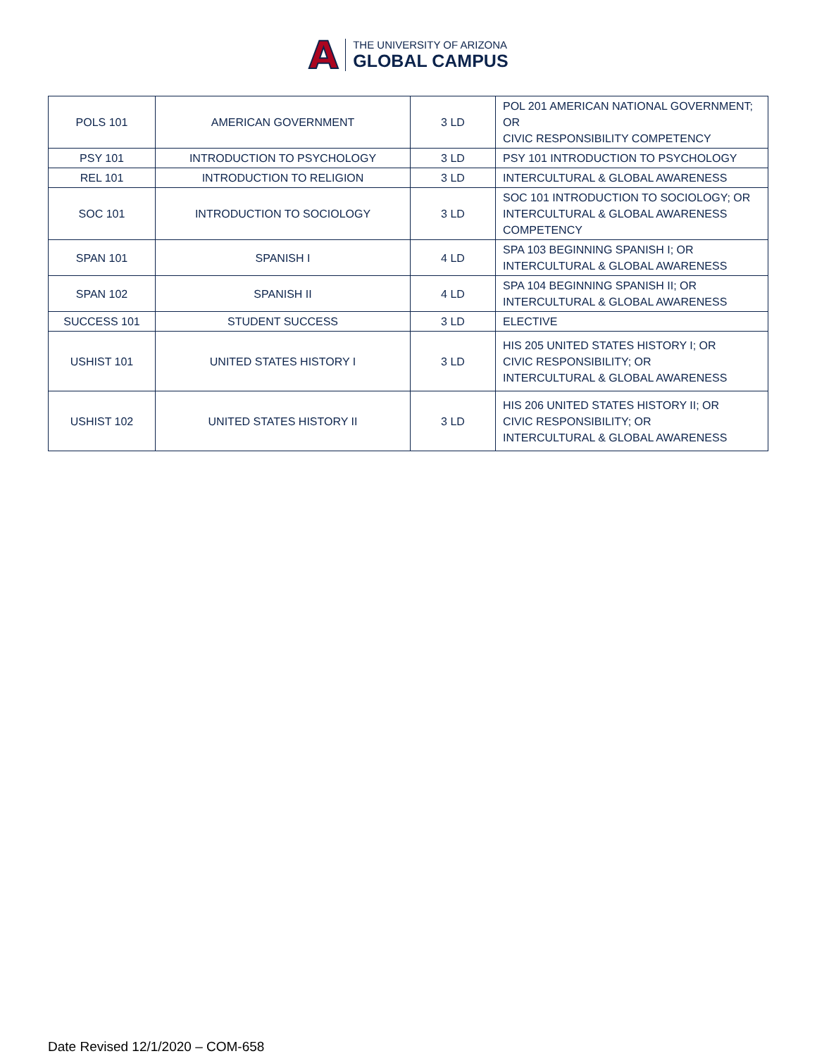A
THE UNIVERSITY OF ARIZONA
GLOBAL CAMPUS
| POLS 101 | AMERICAN GOVERNMENT | 3 LD | POL 201 AMERICAN NATIONAL GOVERNMENT; OR CIVIC RESPONSIBILITY COMPETENCY |
| PSY 101 | INTRODUCTION TO PSYCHOLOGY | 3 LD | PSY 101 INTRODUCTION TO PSYCHOLOGY |
| REL 101 | INTRODUCTION TO RELIGION | 3 LD | INTERCULTURAL & GLOBAL AWARENESS |
| SOC 101 | INTRODUCTION TO SOCIOLOGY | 3 LD | SOC 101 INTRODUCTION TO SOCIOLOGY; OR INTERCULTURAL & GLOBAL AWARENESS COMPETENCY |
| SPAN 101 | SPANISH I | 4 LD | SPA 103 BEGINNING SPANISH I; OR INTERCULTURAL & GLOBAL AWARENESS |
| SPAN 102 | SPANISH II | 4 LD | SPA 104 BEGINNING SPANISH II; OR INTERCULTURAL & GLOBAL AWARENESS |
| SUCCESS 101 | STUDENT SUCCESS | 3 LD | ELECTIVE |
| USHIST 101 | UNITED STATES HISTORY I | 3 LD | HIS 205 UNITED STATES HISTORY I; OR CIVIC RESPONSIBILITY; OR INTERCULTURAL & GLOBAL AWARENESS |
| USHIST 102 | UNITED STATES HISTORY II | 3 LD | HIS 206 UNITED STATES HISTORY II; OR CIVIC RESPONSIBILITY; OR INTERCULTURAL & GLOBAL AWARENESS |
Date Revised 12/1/2020 – COM-658